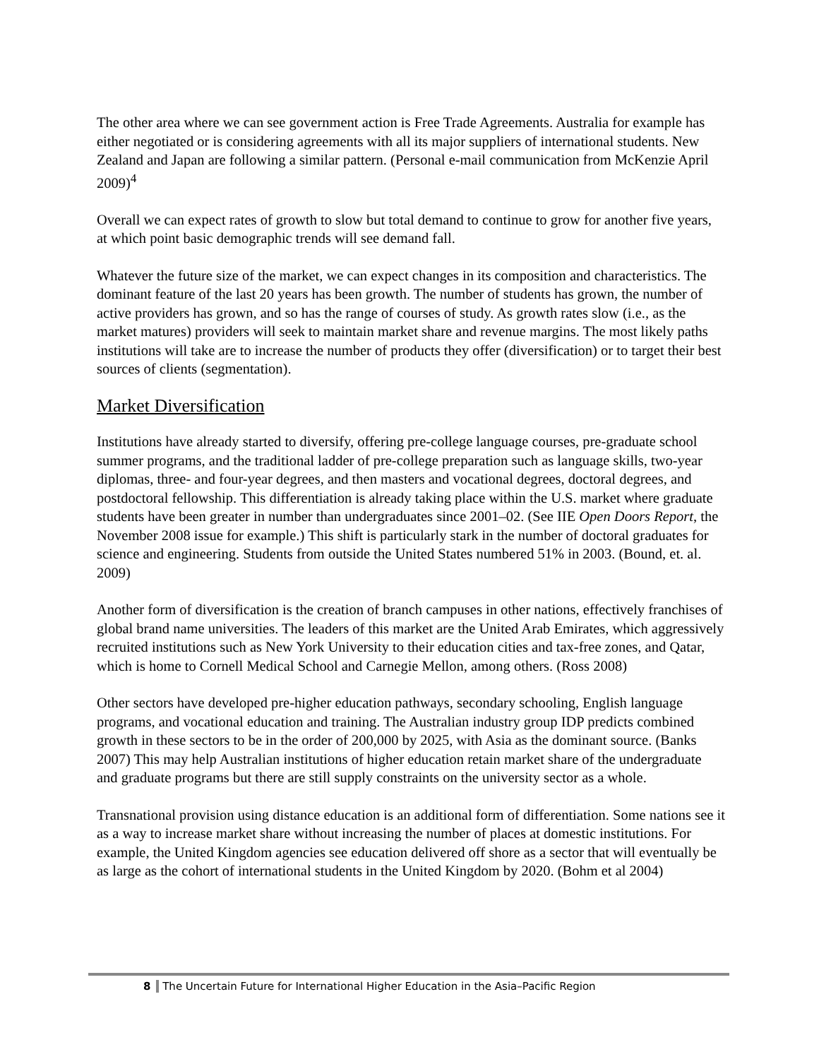The other area where we can see government action is Free Trade Agreements. Australia for example has either negotiated or is considering agreements with all its major suppliers of international students. New Zealand and Japan are following a similar pattern. (Personal e-mail communication from McKenzie April 2009)<sup>4</sup>
Overall we can expect rates of growth to slow but total demand to continue to grow for another five years, at which point basic demographic trends will see demand fall.
Whatever the future size of the market, we can expect changes in its composition and characteristics. The dominant feature of the last 20 years has been growth. The number of students has grown, the number of active providers has grown, and so has the range of courses of study. As growth rates slow (i.e., as the market matures) providers will seek to maintain market share and revenue margins. The most likely paths institutions will take are to increase the number of products they offer (diversification) or to target their best sources of clients (segmentation).
Market Diversification
Institutions have already started to diversify, offering pre-college language courses, pre-graduate school summer programs, and the traditional ladder of pre-college preparation such as language skills, two-year diplomas, three- and four-year degrees, and then masters and vocational degrees, doctoral degrees, and postdoctoral fellowship. This differentiation is already taking place within the U.S. market where graduate students have been greater in number than undergraduates since 2001–02. (See IIE Open Doors Report, the November 2008 issue for example.) This shift is particularly stark in the number of doctoral graduates for science and engineering. Students from outside the United States numbered 51% in 2003. (Bound, et. al. 2009)
Another form of diversification is the creation of branch campuses in other nations, effectively franchises of global brand name universities. The leaders of this market are the United Arab Emirates, which aggressively recruited institutions such as New York University to their education cities and tax-free zones, and Qatar, which is home to Cornell Medical School and Carnegie Mellon, among others. (Ross 2008)
Other sectors have developed pre-higher education pathways, secondary schooling, English language programs, and vocational education and training. The Australian industry group IDP predicts combined growth in these sectors to be in the order of 200,000 by 2025, with Asia as the dominant source. (Banks 2007) This may help Australian institutions of higher education retain market share of the undergraduate and graduate programs but there are still supply constraints on the university sector as a whole.
Transnational provision using distance education is an additional form of differentiation. Some nations see it as a way to increase market share without increasing the number of places at domestic institutions. For example, the United Kingdom agencies see education delivered off shore as a sector that will eventually be as large as the cohort of international students in the United Kingdom by 2020. (Bohm et al 2004)
8 The Uncertain Future for International Higher Education in the Asia–Pacific Region